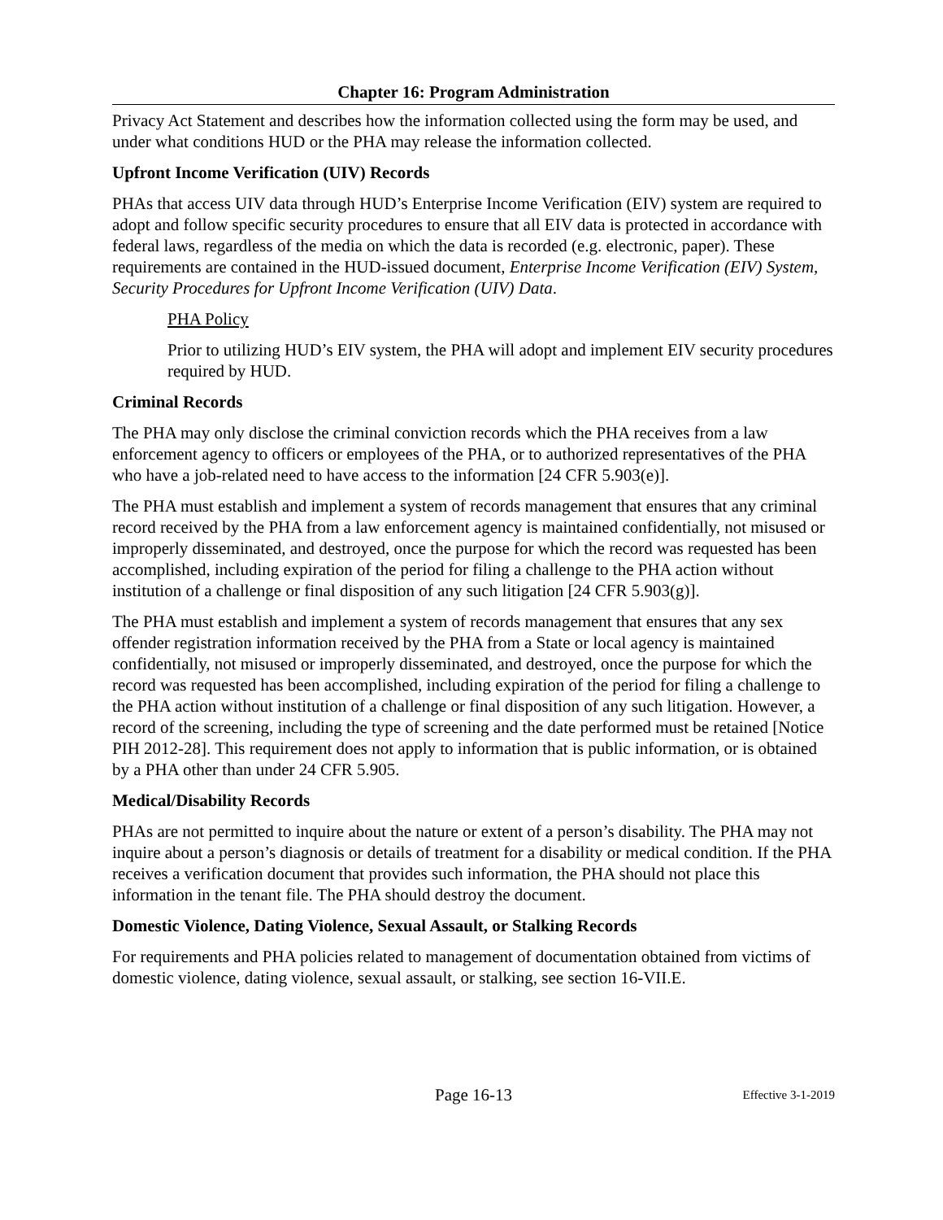Chapter 16: Program Administration
Privacy Act Statement and describes how the information collected using the form may be used, and under what conditions HUD or the PHA may release the information collected.
Upfront Income Verification (UIV) Records
PHAs that access UIV data through HUD’s Enterprise Income Verification (EIV) system are required to adopt and follow specific security procedures to ensure that all EIV data is protected in accordance with federal laws, regardless of the media on which the data is recorded (e.g. electronic, paper). These requirements are contained in the HUD-issued document, Enterprise Income Verification (EIV) System, Security Procedures for Upfront Income Verification (UIV) Data.
PHA Policy
Prior to utilizing HUD’s EIV system, the PHA will adopt and implement EIV security procedures required by HUD.
Criminal Records
The PHA may only disclose the criminal conviction records which the PHA receives from a law enforcement agency to officers or employees of the PHA, or to authorized representatives of the PHA who have a job-related need to have access to the information [24 CFR 5.903(e)].
The PHA must establish and implement a system of records management that ensures that any criminal record received by the PHA from a law enforcement agency is maintained confidentially, not misused or improperly disseminated, and destroyed, once the purpose for which the record was requested has been accomplished, including expiration of the period for filing a challenge to the PHA action without institution of a challenge or final disposition of any such litigation [24 CFR 5.903(g)].
The PHA must establish and implement a system of records management that ensures that any sex offender registration information received by the PHA from a State or local agency is maintained confidentially, not misused or improperly disseminated, and destroyed, once the purpose for which the record was requested has been accomplished, including expiration of the period for filing a challenge to the PHA action without institution of a challenge or final disposition of any such litigation. However, a record of the screening, including the type of screening and the date performed must be retained [Notice PIH 2012-28]. This requirement does not apply to information that is public information, or is obtained by a PHA other than under 24 CFR 5.905.
Medical/Disability Records
PHAs are not permitted to inquire about the nature or extent of a person’s disability. The PHA may not inquire about a person’s diagnosis or details of treatment for a disability or medical condition. If the PHA receives a verification document that provides such information, the PHA should not place this information in the tenant file. The PHA should destroy the document.
Domestic Violence, Dating Violence, Sexual Assault, or Stalking Records
For requirements and PHA policies related to management of documentation obtained from victims of domestic violence, dating violence, sexual assault, or stalking, see section 16-VII.E.
Page 16-13 Effective 3-1-2019